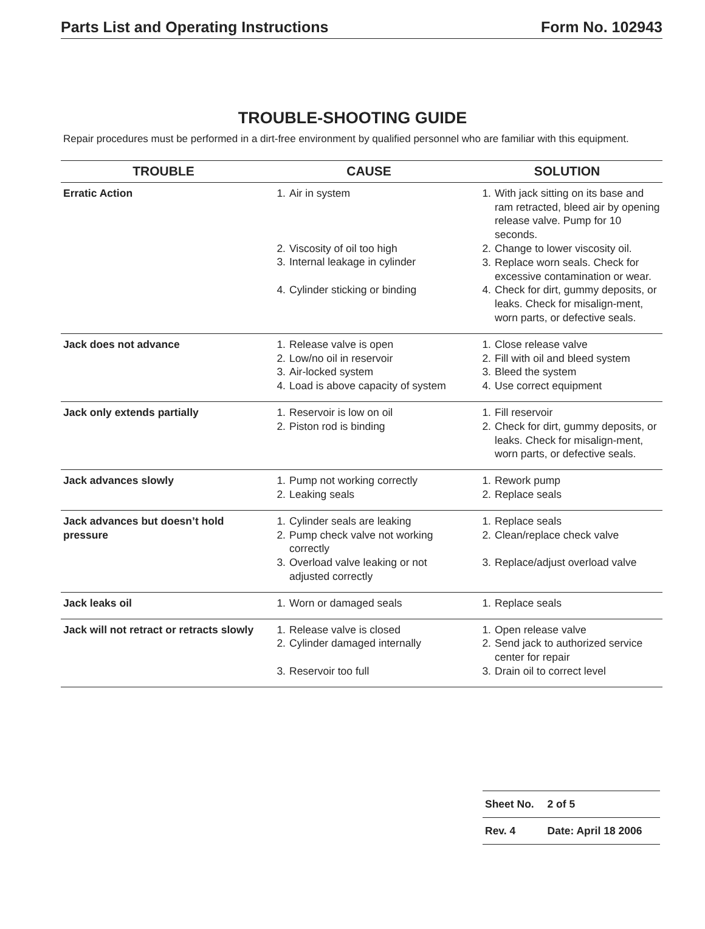Parts List and Operating Instructions Form No. 102943
TROUBLE-SHOOTING GUIDE
Repair procedures must be performed in a dirt-free environment by qualified personnel who are familiar with this equipment.
| TROUBLE | CAUSE | SOLUTION |
| --- | --- | --- |
| Erratic Action | 1. Air in system 2. Viscosity of oil too high 3. Internal leakage in cylinder 4. Cylinder sticking or binding | 1. With jack sitting on its base and ram retracted, bleed air by opening release valve. Pump for 10 seconds. 2. Change to lower viscosity oil. 3. Replace worn seals. Check for excessive contamination or wear. 4. Check for dirt, gummy deposits, or leaks. Check for misalign-ment, worn parts, or defective seals. |
| Jack does not advance | 1. Release valve is open 2. Low/no oil in reservoir 3. Air-locked system 4. Load is above capacity of system | 1. Close release valve 2. Fill with oil and bleed system 3. Bleed the system 4. Use correct equipment |
| Jack only extends partially | 1. Reservoir is low on oil 2. Piston rod is binding | 1. Fill reservoir 2. Check for dirt, gummy deposits, or leaks. Check for misalign-ment, worn parts, or defective seals. |
| Jack advances slowly | 1. Pump not working correctly 2. Leaking seals | 1. Rework pump 2. Replace seals |
| Jack advances but doesn’t hold pressure | 1. Cylinder seals are leaking 2. Pump check valve not working correctly 3. Overload valve leaking or not adjusted correctly | 1. Replace seals 2. Clean/replace check valve 3. Replace/adjust overload valve |
| Jack leaks oil | 1. Worn or damaged seals | 1. Replace seals |
| Jack will not retract or retracts slowly | 1. Release valve is closed 2. Cylinder damaged internally 3. Reservoir too full | 1. Open release valve 2. Send jack to authorized service center for repair 3. Drain oil to correct level |
| Sheet No. | 2 of 5 |
| Rev. 4 | Date: April 18 2006 |